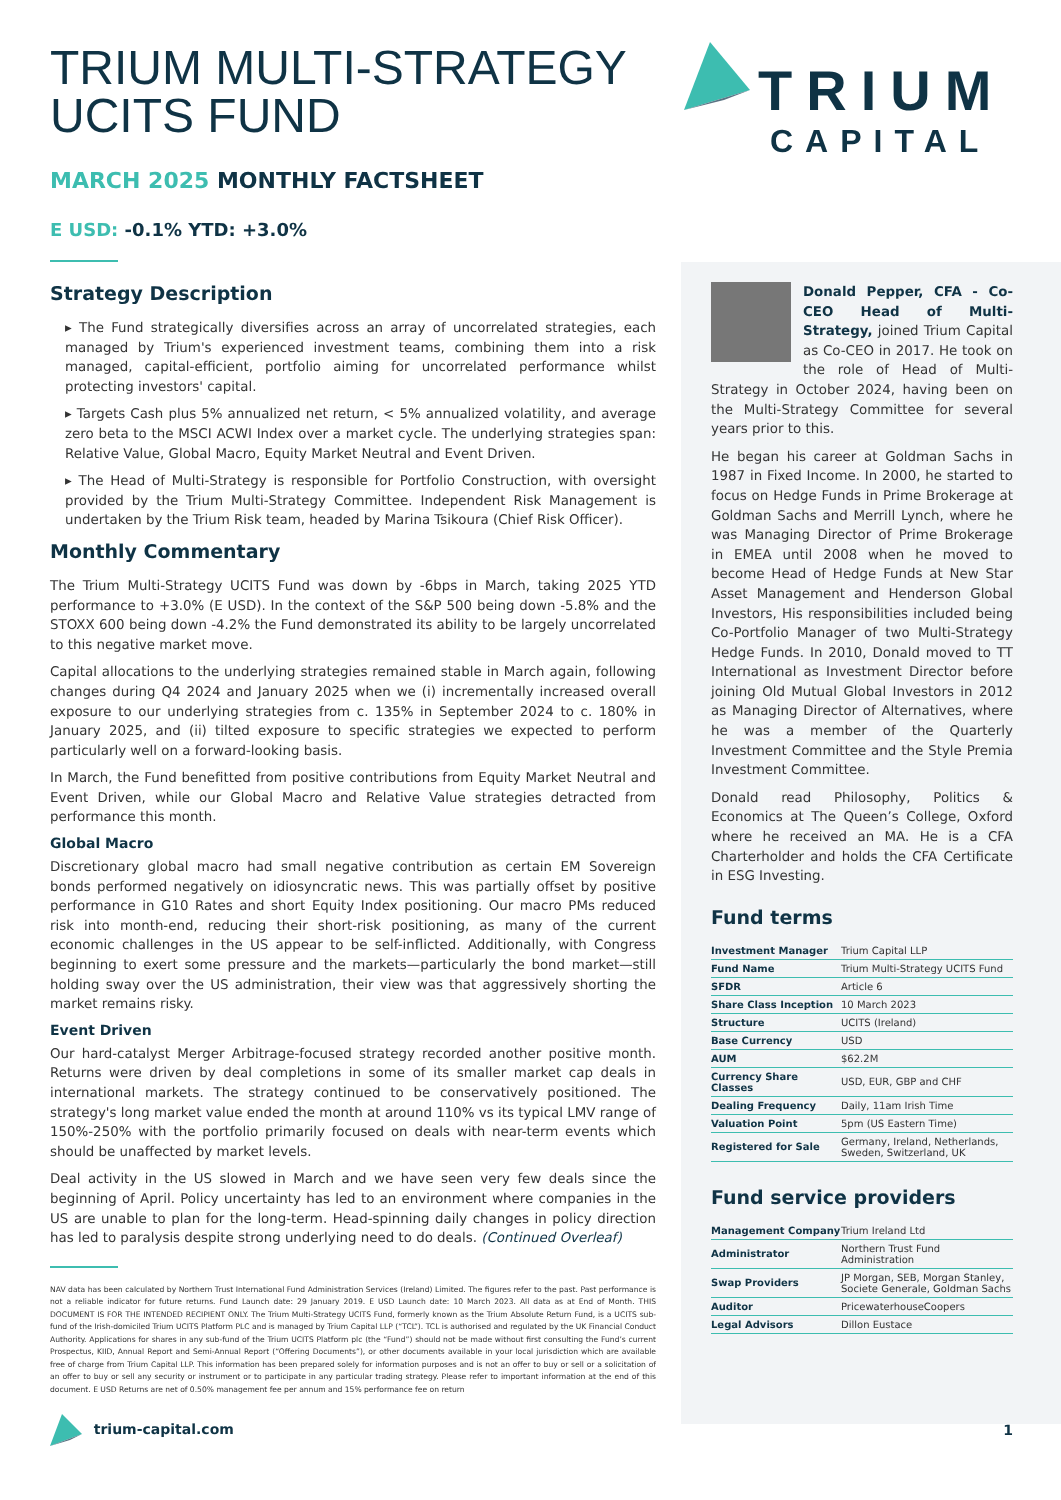TRIUM
CAPITAL
TRIUM MULTI-STRATEGY
UCITS FUND
MARCH 2025 MONTHLY FACTSHEET
E USD: -0.1% YTD: +3.0%
Strategy Description
▸ The Fund strategically diversifies across an array of uncorrelated strategies, each managed by Trium's experienced investment teams, combining them into a risk managed, capital-efficient, portfolio aiming for uncorrelated performance whilst protecting investors' capital.
▸ Targets Cash plus 5% annualized net return, < 5% annualized volatility, and average zero beta to the MSCI ACWI Index over a market cycle. The underlying strategies span: Relative Value, Global Macro, Equity Market Neutral and Event Driven.
▸ The Head of Multi-Strategy is responsible for Portfolio Construction, with oversight provided by the Trium Multi-Strategy Committee. Independent Risk Management is undertaken by the Trium Risk team, headed by Marina Tsikoura (Chief Risk Officer).
Monthly Commentary
The Trium Multi-Strategy UCITS Fund was down by -6bps in March, taking 2025 YTD performance to +3.0% (E USD). In the context of the S&P 500 being down -5.8% and the STOXX 600 being down -4.2% the Fund demonstrated its ability to be largely uncorrelated to this negative market move.
Capital allocations to the underlying strategies remained stable in March again, following changes during Q4 2024 and January 2025 when we (i) incrementally increased overall exposure to our underlying strategies from c. 135% in September 2024 to c. 180% in January 2025, and (ii) tilted exposure to specific strategies we expected to perform particularly well on a forward-looking basis.
In March, the Fund benefitted from positive contributions from Equity Market Neutral and Event Driven, while our Global Macro and Relative Value strategies detracted from performance this month.
Global Macro
Discretionary global macro had small negative contribution as certain EM Sovereign bonds performed negatively on idiosyncratic news. This was partially offset by positive performance in G10 Rates and short Equity Index positioning. Our macro PMs reduced risk into month-end, reducing their short-risk positioning, as many of the current economic challenges in the US appear to be self-inflicted. Additionally, with Congress beginning to exert some pressure and the markets—particularly the bond market—still holding sway over the US administration, their view was that aggressively shorting the market remains risky.
Event Driven
Our hard-catalyst Merger Arbitrage-focused strategy recorded another positive month. Returns were driven by deal completions in some of its smaller market cap deals in international markets. The strategy continued to be conservatively positioned. The strategy's long market value ended the month at around 110% vs its typical LMV range of 150%-250% with the portfolio primarily focused on deals with near-term events which should be unaffected by market levels.
Deal activity in the US slowed in March and we have seen very few deals since the beginning of April. Policy uncertainty has led to an environment where companies in the US are unable to plan for the long-term. Head-spinning daily changes in policy direction has led to paralysis despite strong underlying need to do deals. (Continued Overleaf)
NAV data has been calculated by Northern Trust International Fund Administration Services (Ireland) Limited. The figures refer to the past. Past performance is not a reliable indicator for future returns. Fund Launch date: 29 January 2019. E USD Launch date: 10 March 2023. All data as at End of Month. THIS DOCUMENT IS FOR THE INTENDED RECIPIENT ONLY. The Trium Multi-Strategy UCITS Fund, formerly known as the Trium Absolute Return Fund, is a UCITS sub-fund of the Irish-domiciled Trium UCITS Platform PLC and is managed by Trium Capital LLP (“TCL”). TCL is authorised and regulated by the UK Financial Conduct Authority. Applications for shares in any sub-fund of the Trium UCITS Platform plc (the “Fund”) should not be made without first consulting the Fund’s current Prospectus, KIID, Annual Report and Semi-Annual Report (“Offering Documents”), or other documents available in your local jurisdiction which are available free of charge from Trium Capital LLP. This information has been prepared solely for information purposes and is not an offer to buy or sell or a solicitation of an offer to buy or sell any security or instrument or to participate in any particular trading strategy. Please refer to important information at the end of this document. E USD Returns are net of 0.50% management fee per annum and 15% performance fee on return
Donald Pepper, CFA - Co-CEO Head of Multi-Strategy, joined Trium Capital as Co-CEO in 2017. He took on the role of Head of Multi-Strategy in October 2024, having been on the Multi-Strategy Committee for several years prior to this.
He began his career at Goldman Sachs in 1987 in Fixed Income. In 2000, he started to focus on Hedge Funds in Prime Brokerage at Goldman Sachs and Merrill Lynch, where he was Managing Director of Prime Brokerage in EMEA until 2008 when he moved to become Head of Hedge Funds at New Star Asset Management and Henderson Global Investors, His responsibilities included being Co-Portfolio Manager of two Multi-Strategy Hedge Funds. In 2010, Donald moved to TT International as Investment Director before joining Old Mutual Global Investors in 2012 as Managing Director of Alternatives, where he was a member of the Quarterly Investment Committee and the Style Premia Investment Committee.
Donald read Philosophy, Politics & Economics at The Queen’s College, Oxford where he received an MA. He is a CFA Charterholder and holds the CFA Certificate in ESG Investing.
Fund terms
| Investment Manager | Trium Capital LLP |
| Fund Name | Trium Multi-Strategy UCITS Fund |
| SFDR | Article 6 |
| Share Class Inception | 10 March 2023 |
| Structure | UCITS (Ireland) |
| Base Currency | USD |
| AUM | $62.2M |
| Currency Share Classes | USD, EUR, GBP and CHF |
| Dealing Frequency | Daily, 11am Irish Time |
| Valuation Point | 5pm (US Eastern Time) |
| Registered for Sale | Germany, Ireland, Netherlands, Sweden, Switzerland, UK |
Fund service providers
| Management Company | Trium Ireland Ltd |
| Administrator | Northern Trust Fund Administration |
| Swap Providers | JP Morgan, SEB, Morgan Stanley, Societe Generale, Goldman Sachs |
| Auditor | PricewaterhouseCoopers |
| Legal Advisors | Dillon Eustace |
trium-capital.com 1